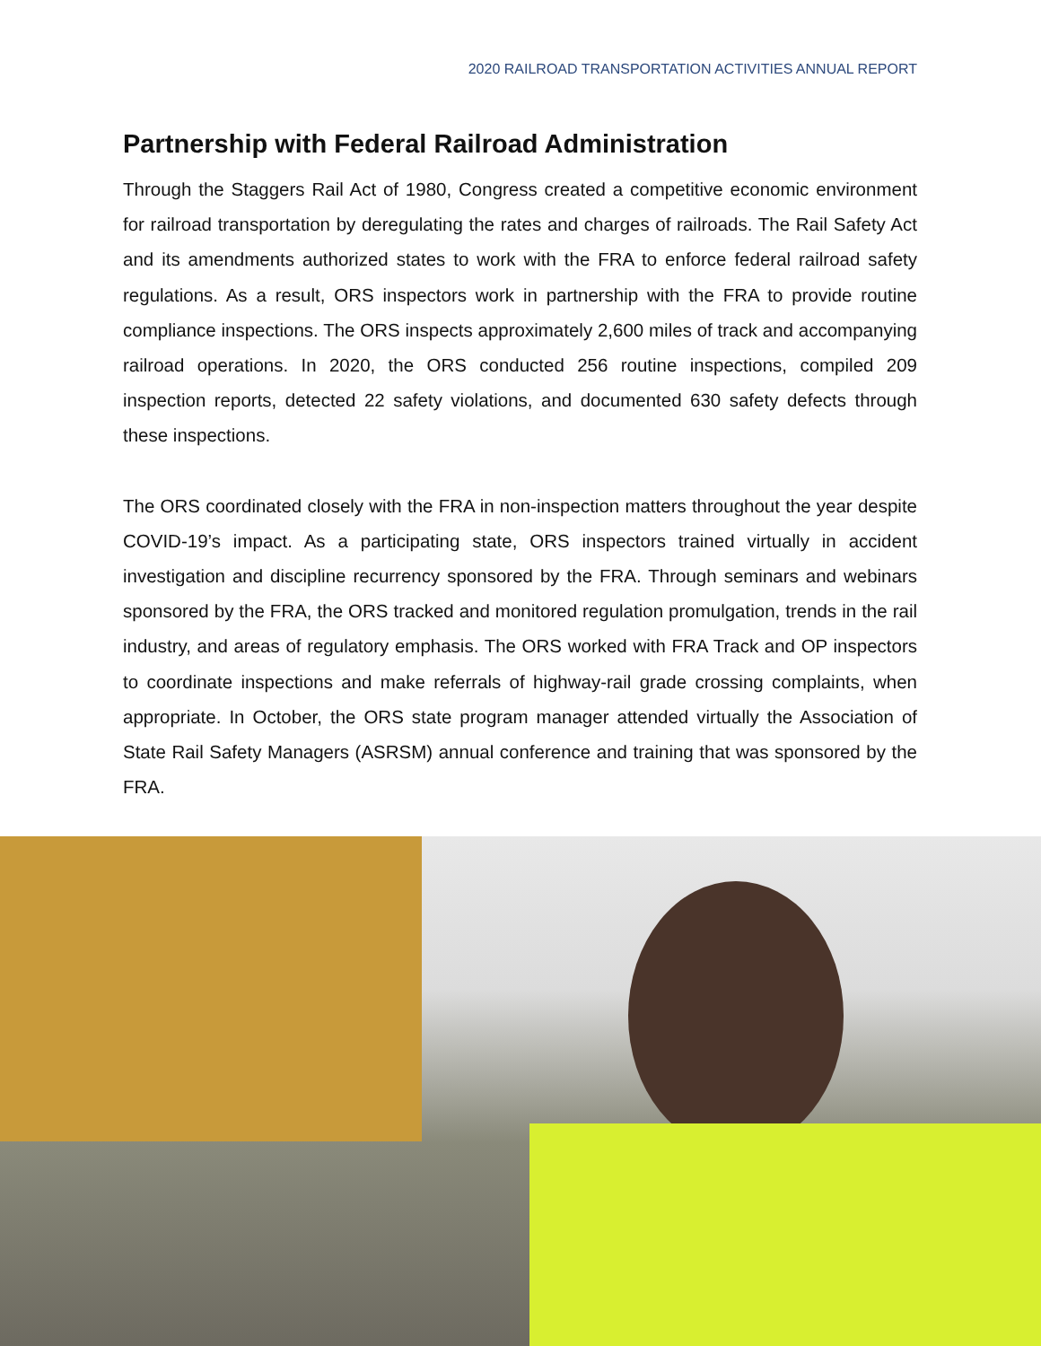2020 RAILROAD TRANSPORTATION ACTIVITIES ANNUAL REPORT
Partnership with Federal Railroad Administration
Through the Staggers Rail Act of 1980, Congress created a competitive economic environment for railroad transportation by deregulating the rates and charges of railroads. The Rail Safety Act and its amendments authorized states to work with the FRA to enforce federal railroad safety regulations. As a result, ORS inspectors work in partnership with the FRA to provide routine compliance inspections. The ORS inspects approximately 2,600 miles of track and accompanying railroad operations. In 2020, the ORS conducted 256 routine inspections, compiled 209 inspection reports, detected 22 safety violations, and documented 630 safety defects through these inspections.
The ORS coordinated closely with the FRA in non-inspection matters throughout the year despite COVID-19’s impact. As a participating state, ORS inspectors trained virtually in accident investigation and discipline recurrency sponsored by the FRA. Through seminars and webinars sponsored by the FRA, the ORS tracked and monitored regulation promulgation, trends in the rail industry, and areas of regulatory emphasis. The ORS worked with FRA Track and OP inspectors to coordinate inspections and make referrals of highway-rail grade crossing complaints, when appropriate. In October, the ORS state program manager attended virtually the Association of State Rail Safety Managers (ASRSM) annual conference and training that was sponsored by the FRA.